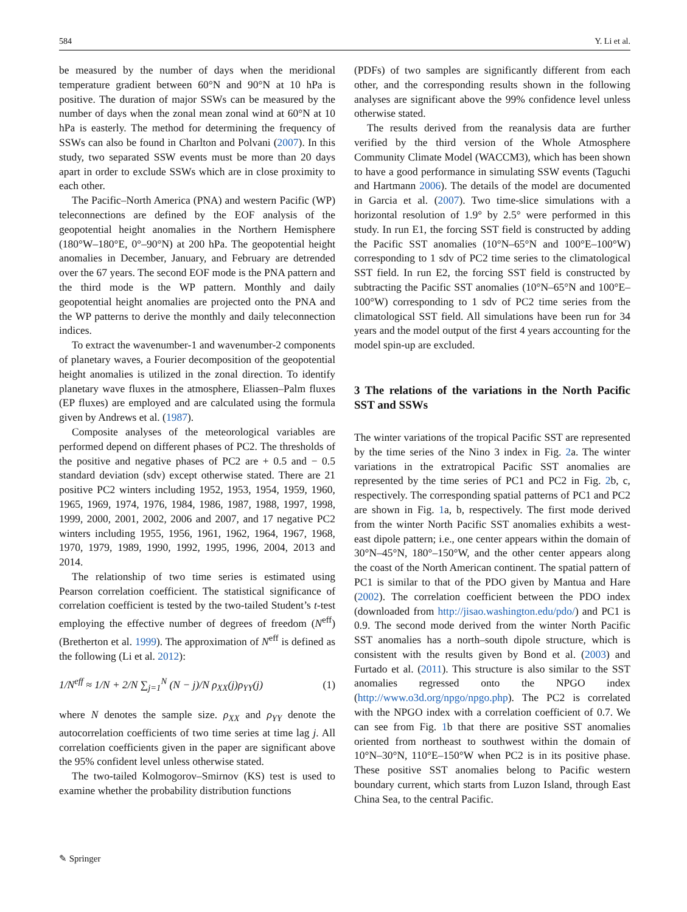584 Y. Li et al.
be measured by the number of days when the meridional temperature gradient between 60°N and 90°N at 10 hPa is positive. The duration of major SSWs can be measured by the number of days when the zonal mean zonal wind at 60°N at 10 hPa is easterly. The method for determining the frequency of SSWs can also be found in Charlton and Polvani (2007). In this study, two separated SSW events must be more than 20 days apart in order to exclude SSWs which are in close proximity to each other.
The Pacific–North America (PNA) and western Pacific (WP) teleconnections are defined by the EOF analysis of the geopotential height anomalies in the Northern Hemisphere (180°W–180°E, 0°–90°N) at 200 hPa. The geopotential height anomalies in December, January, and February are detrended over the 67 years. The second EOF mode is the PNA pattern and the third mode is the WP pattern. Monthly and daily geopotential height anomalies are projected onto the PNA and the WP patterns to derive the monthly and daily teleconnection indices.
To extract the wavenumber-1 and wavenumber-2 components of planetary waves, a Fourier decomposition of the geopotential height anomalies is utilized in the zonal direction. To identify planetary wave fluxes in the atmosphere, Eliassen–Palm fluxes (EP fluxes) are employed and are calculated using the formula given by Andrews et al. (1987).
Composite analyses of the meteorological variables are performed depend on different phases of PC2. The thresholds of the positive and negative phases of PC2 are + 0.5 and − 0.5 standard deviation (sdv) except otherwise stated. There are 21 positive PC2 winters including 1952, 1953, 1954, 1959, 1960, 1965, 1969, 1974, 1976, 1984, 1986, 1987, 1988, 1997, 1998, 1999, 2000, 2001, 2002, 2006 and 2007, and 17 negative PC2 winters including 1955, 1956, 1961, 1962, 1964, 1967, 1968, 1970, 1979, 1989, 1990, 1992, 1995, 1996, 2004, 2013 and 2014.
The relationship of two time series is estimated using Pearson correlation coefficient. The statistical significance of correlation coefficient is tested by the two-tailed Student’s t-test employing the effective number of degrees of freedom (N<sup>eff</sup>) (Bretherton et al. 1999). The approximation of N<sup>eff</sup> is defined as the following (Li et al. 2012):
1/N<sup>eff</sup> ≈ 1/N + 2/N ∑<sub>j=1</sub><sup>N</sup> (N − j)/N ρ<sub>XX</sub>(j)ρ<sub>YY</sub>(j) (1)
where N denotes the sample size. ρ<sub>XX</sub> and ρ<sub>YY</sub> denote the autocorrelation coefficients of two time series at time lag j. All correlation coefficients given in the paper are significant above the 95% confident level unless otherwise stated.
The two-tailed Kolmogorov–Smirnov (KS) test is used to examine whether the probability distribution functions
(PDFs) of two samples are significantly different from each other, and the corresponding results shown in the following analyses are significant above the 99% confidence level unless otherwise stated.
The results derived from the reanalysis data are further verified by the third version of the Whole Atmosphere Community Climate Model (WACCM3), which has been shown to have a good performance in simulating SSW events (Taguchi and Hartmann 2006). The details of the model are documented in Garcia et al. (2007). Two time-slice simulations with a horizontal resolution of 1.9° by 2.5° were performed in this study. In run E1, the forcing SST field is constructed by adding the Pacific SST anomalies (10°N–65°N and 100°E–100°W) corresponding to 1 sdv of PC2 time series to the climatological SST field. In run E2, the forcing SST field is constructed by subtracting the Pacific SST anomalies (10°N–65°N and 100°E–100°W) corresponding to 1 sdv of PC2 time series from the climatological SST field. All simulations have been run for 34 years and the model output of the first 4 years accounting for the model spin-up are excluded.
3 The relations of the variations in the North Pacific SST and SSWs
The winter variations of the tropical Pacific SST are represented by the time series of the Nino 3 index in Fig. 2a. The winter variations in the extratropical Pacific SST anomalies are represented by the time series of PC1 and PC2 in Fig. 2b, c, respectively. The corresponding spatial patterns of PC1 and PC2 are shown in Fig. 1a, b, respectively. The first mode derived from the winter North Pacific SST anomalies exhibits a west-east dipole pattern; i.e., one center appears within the domain of 30°N–45°N, 180°–150°W, and the other center appears along the coast of the North American continent. The spatial pattern of PC1 is similar to that of the PDO given by Mantua and Hare (2002). The correlation coefficient between the PDO index (downloaded from http://jisao.washington.edu/pdo/) and PC1 is 0.9. The second mode derived from the winter North Pacific SST anomalies has a north–south dipole structure, which is consistent with the results given by Bond et al. (2003) and Furtado et al. (2011). This structure is also similar to the SST anomalies regressed onto the NPGO index (http://www.o3d.org/npgo/npgo.php). The PC2 is correlated with the NPGO index with a correlation coefficient of 0.7. We can see from Fig. 1b that there are positive SST anomalies oriented from northeast to southwest within the domain of 10°N–30°N, 110°E–150°W when PC2 is in its positive phase. These positive SST anomalies belong to Pacific western boundary current, which starts from Luzon Island, through East China Sea, to the central Pacific.
✎ Springer